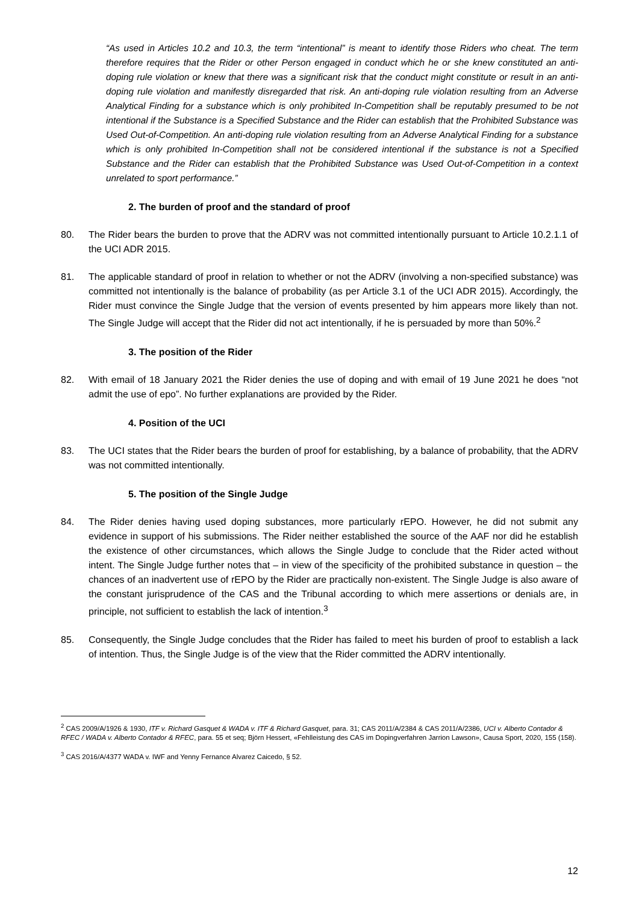“As used in Articles 10.2 and 10.3, the term “intentional” is meant to identify those Riders who cheat. The term therefore requires that the Rider or other Person engaged in conduct which he or she knew constituted an anti-doping rule violation or knew that there was a significant risk that the conduct might constitute or result in an anti-doping rule violation and manifestly disregarded that risk. An anti-doping rule violation resulting from an Adverse Analytical Finding for a substance which is only prohibited In-Competition shall be reputably presumed to be not intentional if the Substance is a Specified Substance and the Rider can establish that the Prohibited Substance was Used Out-of-Competition. An anti-doping rule violation resulting from an Adverse Analytical Finding for a substance which is only prohibited In-Competition shall not be considered intentional if the substance is not a Specified Substance and the Rider can establish that the Prohibited Substance was Used Out-of-Competition in a context unrelated to sport performance.”
2. The burden of proof and the standard of proof
80. The Rider bears the burden to prove that the ADRV was not committed intentionally pursuant to Article 10.2.1.1 of the UCI ADR 2015.
81. The applicable standard of proof in relation to whether or not the ADRV (involving a non-specified substance) was committed not intentionally is the balance of probability (as per Article 3.1 of the UCI ADR 2015). Accordingly, the Rider must convince the Single Judge that the version of events presented by him appears more likely than not. The Single Judge will accept that the Rider did not act intentionally, if he is persuaded by more than 50%.<sup>2</sup>
3. The position of the Rider
82. With email of 18 January 2021 the Rider denies the use of doping and with email of 19 June 2021 he does “not admit the use of epo”. No further explanations are provided by the Rider.
4. Position of the UCI
83. The UCI states that the Rider bears the burden of proof for establishing, by a balance of probability, that the ADRV was not committed intentionally.
5. The position of the Single Judge
84. The Rider denies having used doping substances, more particularly rEPO. However, he did not submit any evidence in support of his submissions. The Rider neither established the source of the AAF nor did he establish the existence of other circumstances, which allows the Single Judge to conclude that the Rider acted without intent. The Single Judge further notes that – in view of the specificity of the prohibited substance in question – the chances of an inadvertent use of rEPO by the Rider are practically non-existent. The Single Judge is also aware of the constant jurisprudence of the CAS and the Tribunal according to which mere assertions or denials are, in principle, not sufficient to establish the lack of intention.<sup>3</sup>
85. Consequently, the Single Judge concludes that the Rider has failed to meet his burden of proof to establish a lack of intention. Thus, the Single Judge is of the view that the Rider committed the ADRV intentionally.
<sup>2</sup> CAS 2009/A/1926 & 1930, ITF v. Richard Gasquet & WADA v. ITF & Richard Gasquet, para. 31; CAS 2011/A/2384 & CAS 2011/A/2386, UCI v. Alberto Contador & RFEC / WADA v. Alberto Contador & RFEC, para. 55 et seq; Björn Hessert, «Fehlleistung des CAS im Dopingverfahren Jarrion Lawson», Causa Sport, 2020, 155 (158).
<sup>3</sup> CAS 2016/A/4377 WADA v. IWF and Yenny Fernance Alvarez Caicedo, § 52.
12